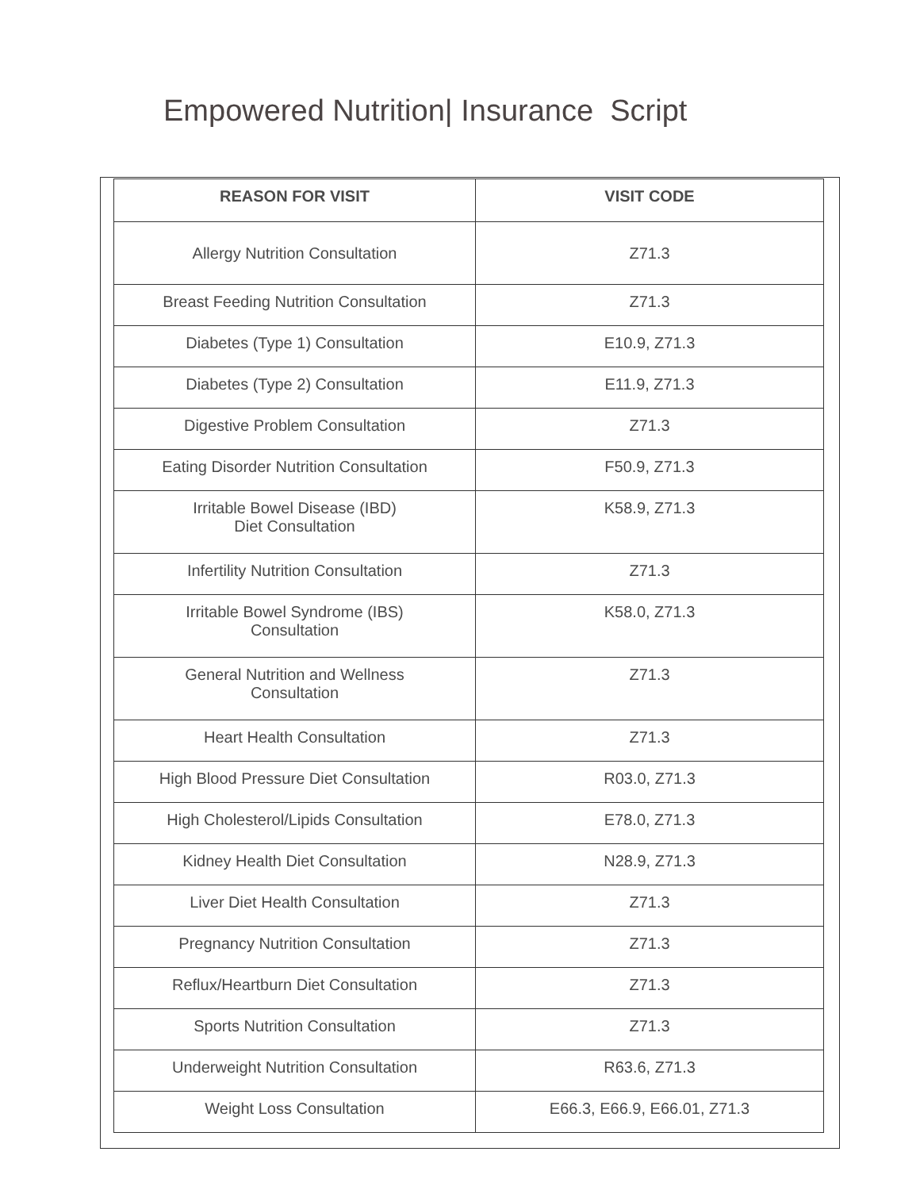Empowered Nutrition| Insurance Script
| REASON FOR VISIT | VISIT CODE |
| --- | --- |
| Allergy Nutrition Consultation | Z71.3 |
| Breast Feeding Nutrition Consultation | Z71.3 |
| Diabetes (Type 1) Consultation | E10.9, Z71.3 |
| Diabetes (Type 2) Consultation | E11.9, Z71.3 |
| Digestive Problem Consultation | Z71.3 |
| Eating Disorder Nutrition Consultation | F50.9, Z71.3 |
| Irritable Bowel Disease (IBD) Diet Consultation | K58.9, Z71.3 |
| Infertility Nutrition Consultation | Z71.3 |
| Irritable Bowel Syndrome (IBS) Consultation | K58.0, Z71.3 |
| General Nutrition and Wellness Consultation | Z71.3 |
| Heart Health Consultation | Z71.3 |
| High Blood Pressure Diet Consultation | R03.0, Z71.3 |
| High Cholesterol/Lipids Consultation | E78.0, Z71.3 |
| Kidney Health Diet Consultation | N28.9, Z71.3 |
| Liver Diet Health Consultation | Z71.3 |
| Pregnancy Nutrition Consultation | Z71.3 |
| Reflux/Heartburn Diet Consultation | Z71.3 |
| Sports Nutrition Consultation | Z71.3 |
| Underweight Nutrition Consultation | R63.6, Z71.3 |
| Weight Loss Consultation | E66.3, E66.9, E66.01, Z71.3 |